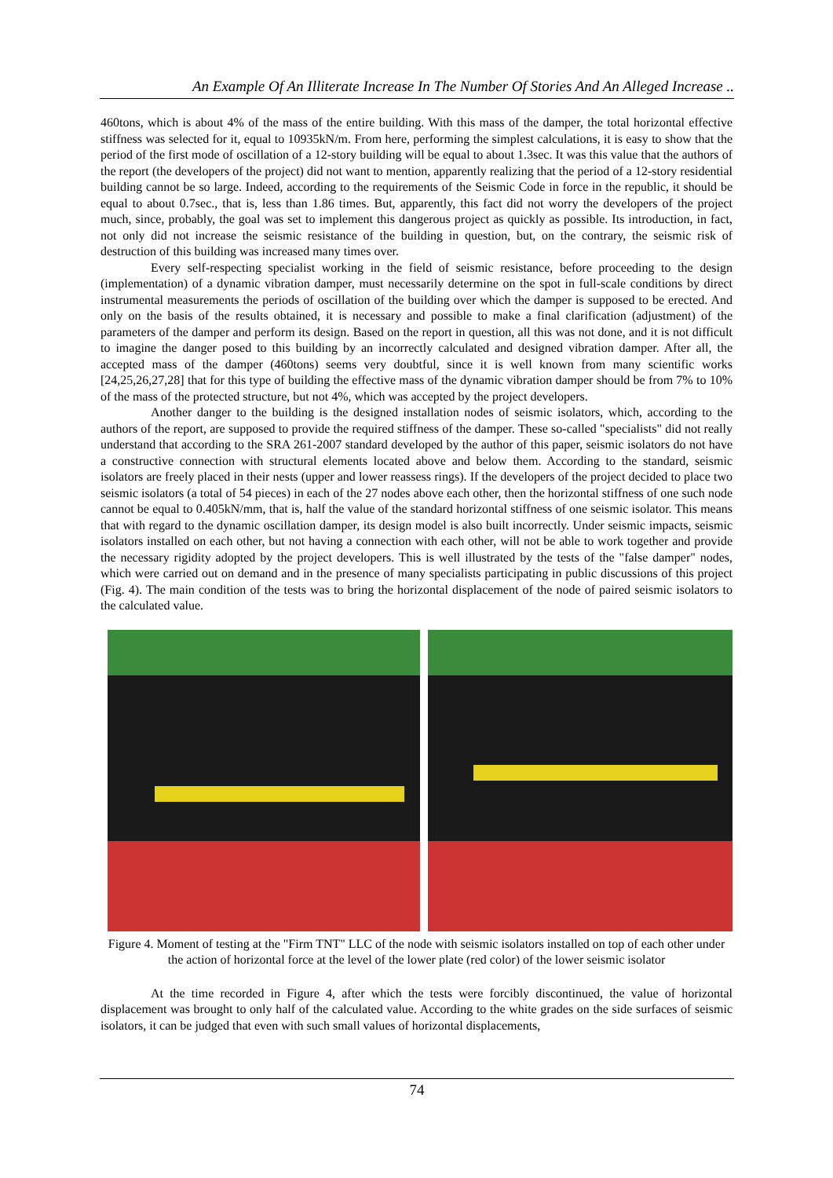An Example Of An Illiterate Increase In The Number Of Stories And An Alleged Increase ..
460tons, which is about 4% of the mass of the entire building. With this mass of the damper, the total horizontal effective stiffness was selected for it, equal to 10935kN/m. From here, performing the simplest calculations, it is easy to show that the period of the first mode of oscillation of a 12-story building will be equal to about 1.3sec. It was this value that the authors of the report (the developers of the project) did not want to mention, apparently realizing that the period of a 12-story residential building cannot be so large. Indeed, according to the requirements of the Seismic Code in force in the republic, it should be equal to about 0.7sec., that is, less than 1.86 times. But, apparently, this fact did not worry the developers of the project much, since, probably, the goal was set to implement this dangerous project as quickly as possible. Its introduction, in fact, not only did not increase the seismic resistance of the building in question, but, on the contrary, the seismic risk of destruction of this building was increased many times over.
Every self-respecting specialist working in the field of seismic resistance, before proceeding to the design (implementation) of a dynamic vibration damper, must necessarily determine on the spot in full-scale conditions by direct instrumental measurements the periods of oscillation of the building over which the damper is supposed to be erected. And only on the basis of the results obtained, it is necessary and possible to make a final clarification (adjustment) of the parameters of the damper and perform its design. Based on the report in question, all this was not done, and it is not difficult to imagine the danger posed to this building by an incorrectly calculated and designed vibration damper. After all, the accepted mass of the damper (460tons) seems very doubtful, since it is well known from many scientific works [24,25,26,27,28] that for this type of building the effective mass of the dynamic vibration damper should be from 7% to 10% of the mass of the protected structure, but not 4%, which was accepted by the project developers.
Another danger to the building is the designed installation nodes of seismic isolators, which, according to the authors of the report, are supposed to provide the required stiffness of the damper. These so-called "specialists" did not really understand that according to the SRA 261-2007 standard developed by the author of this paper, seismic isolators do not have a constructive connection with structural elements located above and below them. According to the standard, seismic isolators are freely placed in their nests (upper and lower reassess rings). If the developers of the project decided to place two seismic isolators (a total of 54 pieces) in each of the 27 nodes above each other, then the horizontal stiffness of one such node cannot be equal to 0.405kN/mm, that is, half the value of the standard horizontal stiffness of one seismic isolator. This means that with regard to the dynamic oscillation damper, its design model is also built incorrectly. Under seismic impacts, seismic isolators installed on each other, but not having a connection with each other, will not be able to work together and provide the necessary rigidity adopted by the project developers. This is well illustrated by the tests of the "false damper" nodes, which were carried out on demand and in the presence of many specialists participating in public discussions of this project (Fig. 4). The main condition of the tests was to bring the horizontal displacement of the node of paired seismic isolators to the calculated value.
Figure 4. Moment of testing at the "Firm TNT" LLC of the node with seismic isolators installed on top of each other under the action of horizontal force at the level of the lower plate (red color) of the lower seismic isolator
At the time recorded in Figure 4, after which the tests were forcibly discontinued, the value of horizontal displacement was brought to only half of the calculated value. According to the white grades on the side surfaces of seismic isolators, it can be judged that even with such small values of horizontal displacements,
74